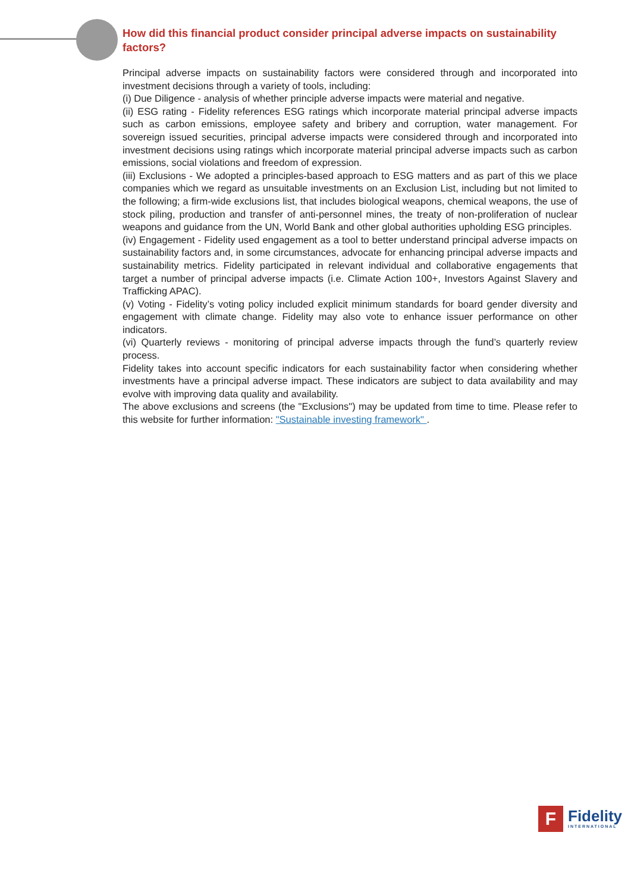How did this financial product consider principal adverse impacts on sustainability factors?
Principal adverse impacts on sustainability factors were considered through and incorporated into investment decisions through a variety of tools, including:
(i) Due Diligence - analysis of whether principle adverse impacts were material and negative.
(ii) ESG rating - Fidelity references ESG ratings which incorporate material principal adverse impacts such as carbon emissions, employee safety and bribery and corruption, water management. For sovereign issued securities, principal adverse impacts were considered through and incorporated into investment decisions using ratings which incorporate material principal adverse impacts such as carbon emissions, social violations and freedom of expression.
(iii) Exclusions - We adopted a principles-based approach to ESG matters and as part of this we place companies which we regard as unsuitable investments on an Exclusion List, including but not limited to the following; a firm-wide exclusions list, that includes biological weapons, chemical weapons, the use of stock piling, production and transfer of anti-personnel mines, the treaty of non-proliferation of nuclear weapons and guidance from the UN, World Bank and other global authorities upholding ESG principles.
(iv) Engagement - Fidelity used engagement as a tool to better understand principal adverse impacts on sustainability factors and, in some circumstances, advocate for enhancing principal adverse impacts and sustainability metrics. Fidelity participated in relevant individual and collaborative engagements that target a number of principal adverse impacts (i.e. Climate Action 100+, Investors Against Slavery and Trafficking APAC).
(v) Voting - Fidelity’s voting policy included explicit minimum standards for board gender diversity and engagement with climate change. Fidelity may also vote to enhance issuer performance on other indicators.
(vi) Quarterly reviews - monitoring of principal adverse impacts through the fund’s quarterly review process.
Fidelity takes into account specific indicators for each sustainability factor when considering whether investments have a principal adverse impact. These indicators are subject to data availability and may evolve with improving data quality and availability.
The above exclusions and screens (the "Exclusions") may be updated from time to time. Please refer to this website for further information: "Sustainable investing framework" .
F
Fidelity
INTERNATIONAL